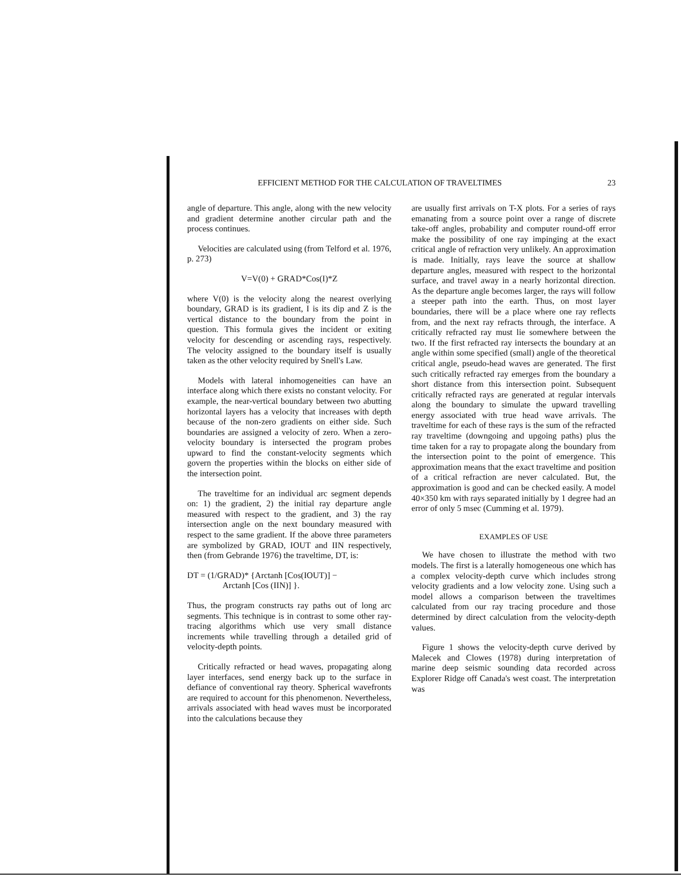EFFICIENT METHOD FOR THE CALCULATION OF TRAVELTIMES 23
angle of departure. This angle, along with the new velocity and gradient determine another circular path and the process continues.
Velocities are calculated using (from Telford et al. 1976, p. 273)
V=V(0) + GRAD*Cos(I)*Z
where V(0) is the velocity along the nearest overlying boundary, GRAD is its gradient, I is its dip and Z is the vertical distance to the boundary from the point in question. This formula gives the incident or exiting velocity for descending or ascending rays, respectively. The velocity assigned to the boundary itself is usually taken as the other velocity required by Snell's Law.
Models with lateral inhomogeneities can have an interface along which there exists no constant velocity. For example, the near-vertical boundary between two abutting horizontal layers has a velocity that increases with depth because of the non-zero gradients on either side. Such boundaries are assigned a velocity of zero. When a zero-velocity boundary is intersected the program probes upward to find the constant-velocity segments which govern the properties within the blocks on either side of the intersection point.
The traveltime for an individual arc segment depends on: 1) the gradient, 2) the initial ray departure angle measured with respect to the gradient, and 3) the ray intersection angle on the next boundary measured with respect to the same gradient. If the above three parameters are symbolized by GRAD, IOUT and IIN respectively, then (from Gebrande 1976) the traveltime, DT, is:
DT = (1/GRAD)* {Arctanh [Cos(IOUT)] −
Arctanh [Cos (IIN)] }.
Thus, the program constructs ray paths out of long arc segments. This technique is in contrast to some other ray-tracing algorithms which use very small distance increments while travelling through a detailed grid of velocity-depth points.
Critically refracted or head waves, propagating along layer interfaces, send energy back up to the surface in defiance of conventional ray theory. Spherical wavefronts are required to account for this phenomenon. Nevertheless, arrivals associated with head waves must be incorporated into the calculations because they
are usually first arrivals on T-X plots. For a series of rays emanating from a source point over a range of discrete take-off angles, probability and computer round-off error make the possibility of one ray impinging at the exact critical angle of refraction very unlikely. An approximation is made. Initially, rays leave the source at shallow departure angles, measured with respect to the horizontal surface, and travel away in a nearly horizontal direction. As the departure angle becomes larger, the rays will follow a steeper path into the earth. Thus, on most layer boundaries, there will be a place where one ray reflects from, and the next ray refracts through, the interface. A critically refracted ray must lie somewhere between the two. If the first refracted ray intersects the boundary at an angle within some specified (small) angle of the theoretical critical angle, pseudo-head waves are generated. The first such critically refracted ray emerges from the boundary a short distance from this intersection point. Subsequent critically refracted rays are generated at regular intervals along the boundary to simulate the upward travelling energy associated with true head wave arrivals. The traveltime for each of these rays is the sum of the refracted ray traveltime (downgoing and upgoing paths) plus the time taken for a ray to propagate along the boundary from the intersection point to the point of emergence. This approximation means that the exact traveltime and position of a critical refraction are never calculated. But, the approximation is good and can be checked easily. A model 40×350 km with rays separated initially by 1 degree had an error of only 5 msec (Cumming et al. 1979).
EXAMPLES OF USE
We have chosen to illustrate the method with two models. The first is a laterally homogeneous one which has a complex velocity-depth curve which includes strong velocity gradients and a low velocity zone. Using such a model allows a comparison between the traveltimes calculated from our ray tracing procedure and those determined by direct calculation from the velocity-depth values.
Figure 1 shows the velocity-depth curve derived by Malecek and Clowes (1978) during interpretation of marine deep seismic sounding data recorded across Explorer Ridge off Canada's west coast. The interpretation was